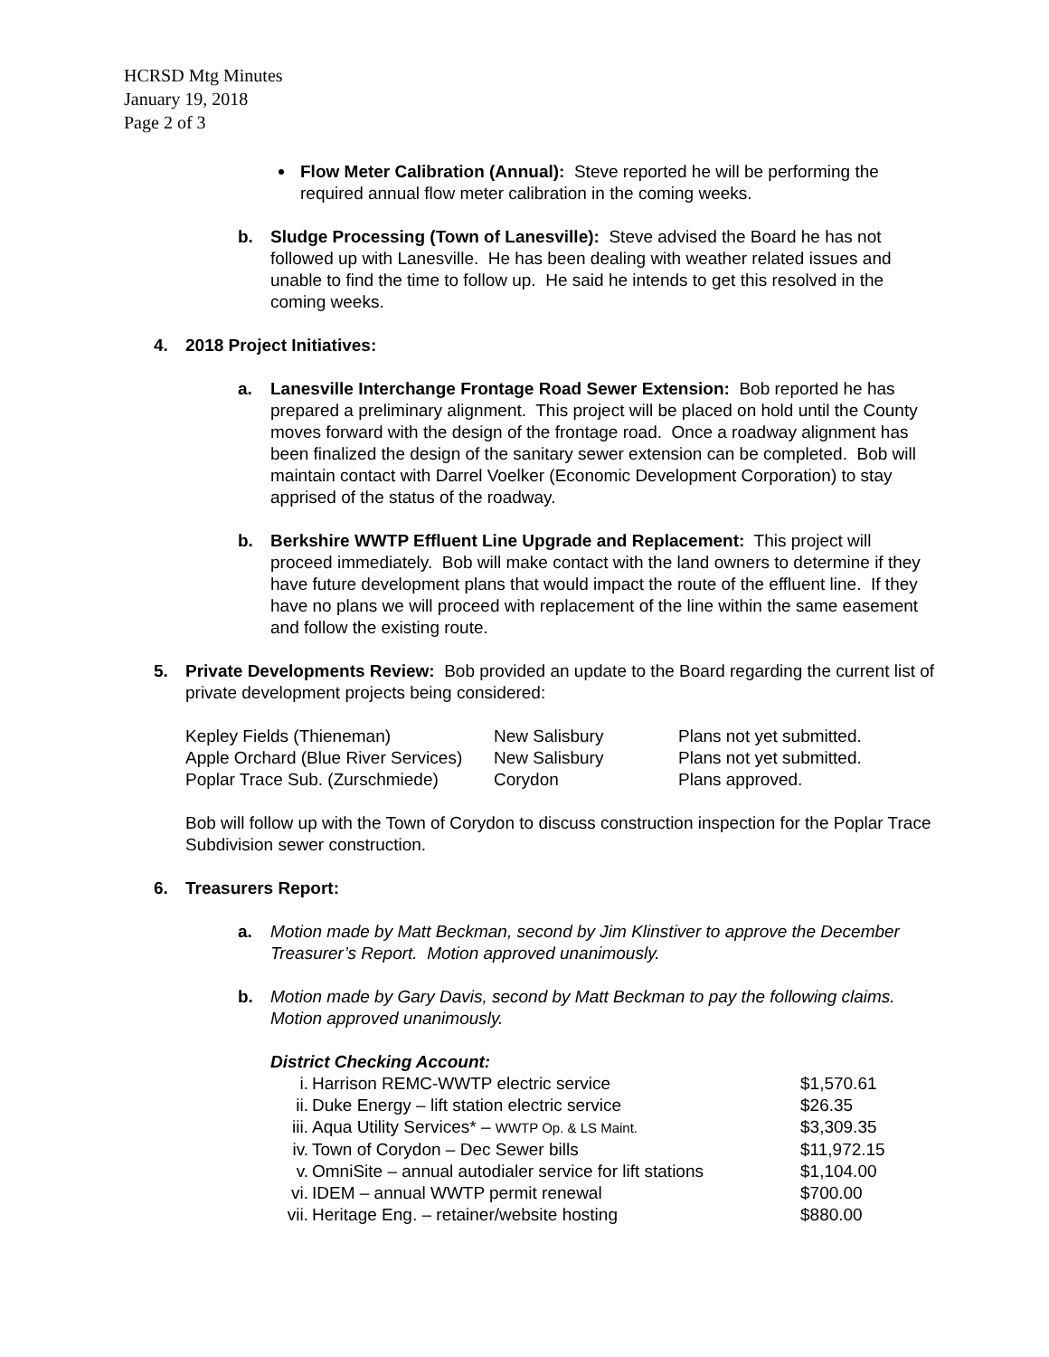HCRSD Mtg Minutes
January 19, 2018
Page 2 of 3
Flow Meter Calibration (Annual): Steve reported he will be performing the required annual flow meter calibration in the coming weeks.
b. Sludge Processing (Town of Lanesville): Steve advised the Board he has not followed up with Lanesville. He has been dealing with weather related issues and unable to find the time to follow up. He said he intends to get this resolved in the coming weeks.
4. 2018 Project Initiatives:
a. Lanesville Interchange Frontage Road Sewer Extension: Bob reported he has prepared a preliminary alignment. This project will be placed on hold until the County moves forward with the design of the frontage road. Once a roadway alignment has been finalized the design of the sanitary sewer extension can be completed. Bob will maintain contact with Darrel Voelker (Economic Development Corporation) to stay apprised of the status of the roadway.
b. Berkshire WWTP Effluent Line Upgrade and Replacement: This project will proceed immediately. Bob will make contact with the land owners to determine if they have future development plans that would impact the route of the effluent line. If they have no plans we will proceed with replacement of the line within the same easement and follow the existing route.
5. Private Developments Review: Bob provided an update to the Board regarding the current list of private development projects being considered:
| Kepley Fields (Thieneman) | New Salisbury | Plans not yet submitted. |
| Apple Orchard (Blue River Services) | New Salisbury | Plans not yet submitted. |
| Poplar Trace Sub. (Zurschmiede) | Corydon | Plans approved. |
Bob will follow up with the Town of Corydon to discuss construction inspection for the Poplar Trace Subdivision sewer construction.
6. Treasurers Report:
a. Motion made by Matt Beckman, second by Jim Klinstiver to approve the December Treasurer’s Report. Motion approved unanimously.
b. Motion made by Gary Davis, second by Matt Beckman to pay the following claims. Motion approved unanimously.
District Checking Account:
| i. | Harrison REMC-WWTP electric service | $1,570.61 |
| ii. | Duke Energy – lift station electric service | $26.35 |
| iii. | Aqua Utility Services* – WWTP Op. & LS Maint. | $3,309.35 |
| iv. | Town of Corydon – Dec Sewer bills | $11,972.15 |
| v. | OmniSite – annual autodialer service for lift stations | $1,104.00 |
| vi. | IDEM – annual WWTP permit renewal | $700.00 |
| vii. | Heritage Eng. – retainer/website hosting | $880.00 |